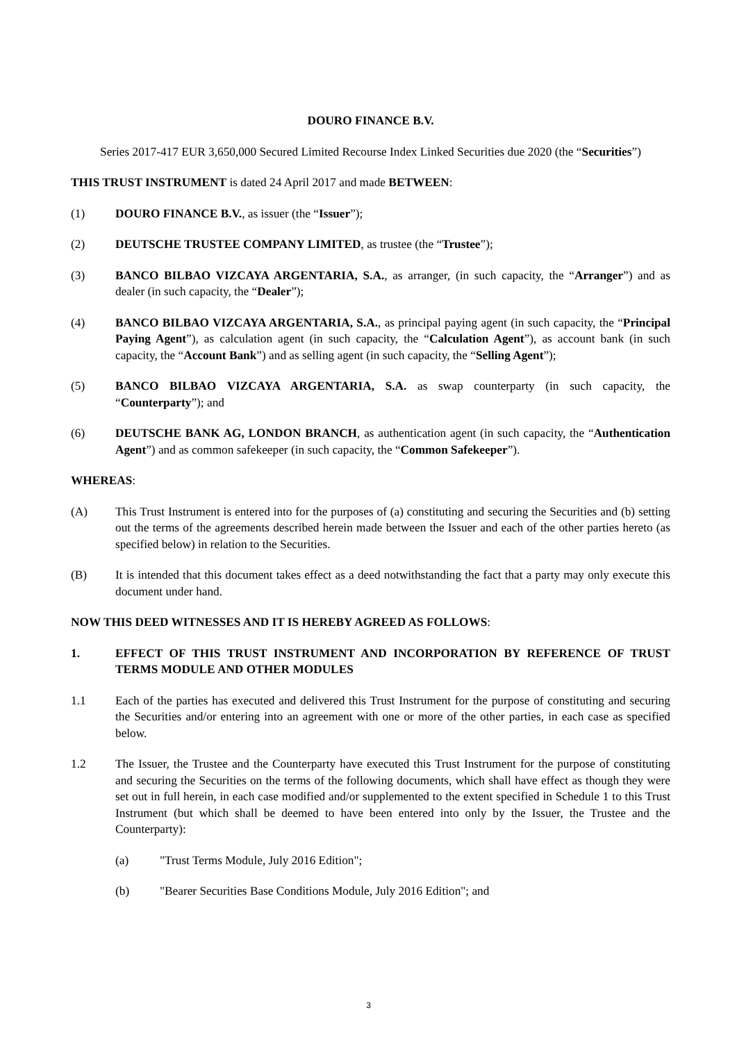DOURO FINANCE B.V.
Series 2017-417 EUR 3,650,000 Secured Limited Recourse Index Linked Securities due 2020 (the “Securities”)
THIS TRUST INSTRUMENT is dated 24 April 2017 and made BETWEEN:
(1) DOURO FINANCE B.V., as issuer (the “Issuer”);
(2) DEUTSCHE TRUSTEE COMPANY LIMITED, as trustee (the “Trustee”);
(3) BANCO BILBAO VIZCAYA ARGENTARIA, S.A., as arranger, (in such capacity, the “Arranger”) and as dealer (in such capacity, the “Dealer”);
(4) BANCO BILBAO VIZCAYA ARGENTARIA, S.A., as principal paying agent (in such capacity, the “Principal Paying Agent”), as calculation agent (in such capacity, the “Calculation Agent”), as account bank (in such capacity, the “Account Bank”) and as selling agent (in such capacity, the “Selling Agent”);
(5) BANCO BILBAO VIZCAYA ARGENTARIA, S.A. as swap counterparty (in such capacity, the “Counterparty”); and
(6) DEUTSCHE BANK AG, LONDON BRANCH, as authentication agent (in such capacity, the “Authentication Agent”) and as common safekeeper (in such capacity, the “Common Safekeeper”).
WHEREAS:
(A) This Trust Instrument is entered into for the purposes of (a) constituting and securing the Securities and (b) setting out the terms of the agreements described herein made between the Issuer and each of the other parties hereto (as specified below) in relation to the Securities.
(B) It is intended that this document takes effect as a deed notwithstanding the fact that a party may only execute this document under hand.
NOW THIS DEED WITNESSES AND IT IS HEREBY AGREED AS FOLLOWS:
1. EFFECT OF THIS TRUST INSTRUMENT AND INCORPORATION BY REFERENCE OF TRUST TERMS MODULE AND OTHER MODULES
1.1 Each of the parties has executed and delivered this Trust Instrument for the purpose of constituting and securing the Securities and/or entering into an agreement with one or more of the other parties, in each case as specified below.
1.2 The Issuer, the Trustee and the Counterparty have executed this Trust Instrument for the purpose of constituting and securing the Securities on the terms of the following documents, which shall have effect as though they were set out in full herein, in each case modified and/or supplemented to the extent specified in Schedule 1 to this Trust Instrument (but which shall be deemed to have been entered into only by the Issuer, the Trustee and the Counterparty):
(a) "Trust Terms Module, July 2016 Edition";
(b) "Bearer Securities Base Conditions Module, July 2016 Edition"; and
3